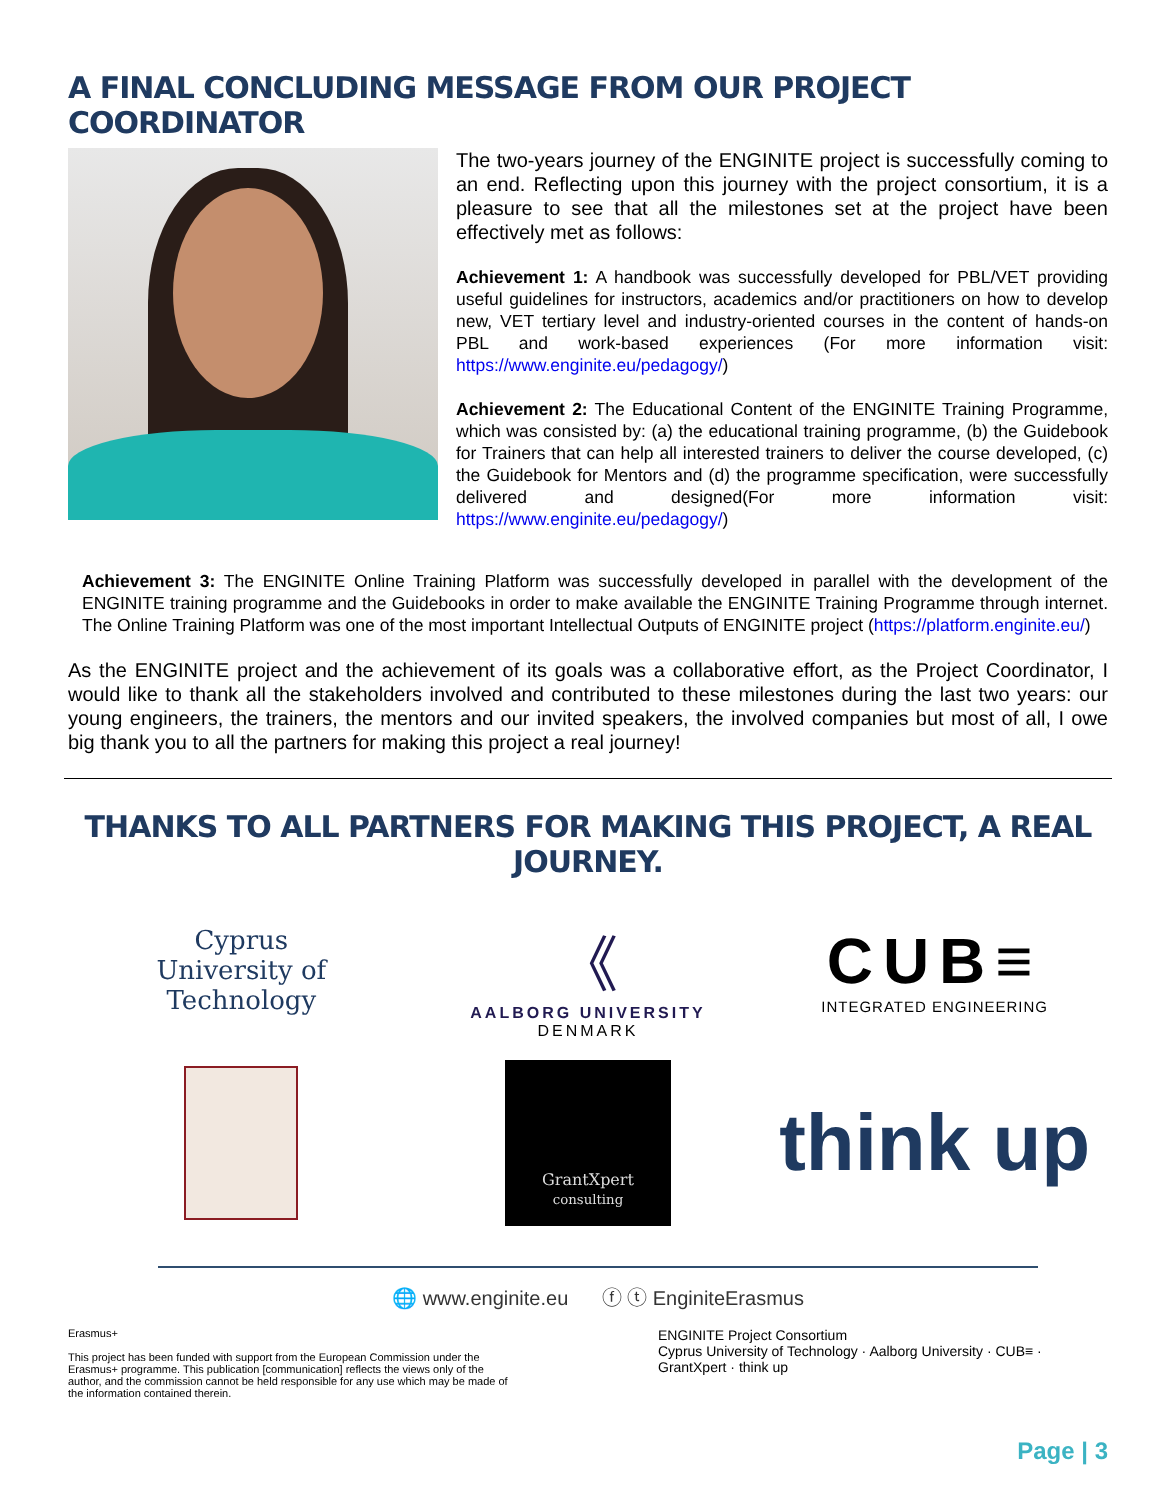A FINAL CONCLUDING MESSAGE FROM OUR PROJECT COORDINATOR
The two-years journey of the ENGINITE project is successfully coming to an end. Reflecting upon this journey with the project consortium, it is a pleasure to see that all the milestones set at the project have been effectively met as follows:
Achievement 1: A handbook was successfully developed for PBL/VET providing useful guidelines for instructors, academics and/or practitioners on how to develop new, VET tertiary level and industry-oriented courses in the content of hands-on PBL and work-based experiences (For more information visit: https://www.enginite.eu/pedagogy/)
Achievement 2: The Educational Content of the ENGINITE Training Programme, which was consisted by: (a) the educational training programme, (b) the Guidebook for Trainers that can help all interested trainers to deliver the course developed, (c) the Guidebook for Mentors and (d) the programme specification, were successfully delivered and designed(For more information visit: https://www.enginite.eu/pedagogy/)
Achievement 3: The ENGINITE Online Training Platform was successfully developed in parallel with the development of the ENGINITE training programme and the Guidebooks in order to make available the ENGINITE Training Programme through internet. The Online Training Platform was one of the most important Intellectual Outputs of ENGINITE project (https://platform.enginite.eu/)
As the ENGINITE project and the achievement of its goals was a collaborative effort, as the Project Coordinator, I would like to thank all the stakeholders involved and contributed to these milestones during the last two years: our young engineers, the trainers, the mentors and our invited speakers, the involved companies but most of all, I owe big thank you to all the partners for making this project a real journey!
THANKS TO ALL PARTNERS FOR MAKING THIS PROJECT, A REAL JOURNEY.
Cyprus
University of
Technology
《
AALBORG UNIVERSITY
DENMARK
CUB≡
INTEGRATED ENGINEERING
GrantXpert
consulting
think up
🌐 www.enginite.eu ⓕ ⓣ EnginiteErasmus
Erasmus+
This project has been funded with support from the European Commission under the Erasmus+ programme. This publication [communication] reflects the views only of the author, and the commission cannot be held responsible for any use which may be made of the information contained therein.
ENGINITE Project Consortium
Cyprus University of Technology · Aalborg University · CUB≡ · GrantXpert · think up
Page | 3